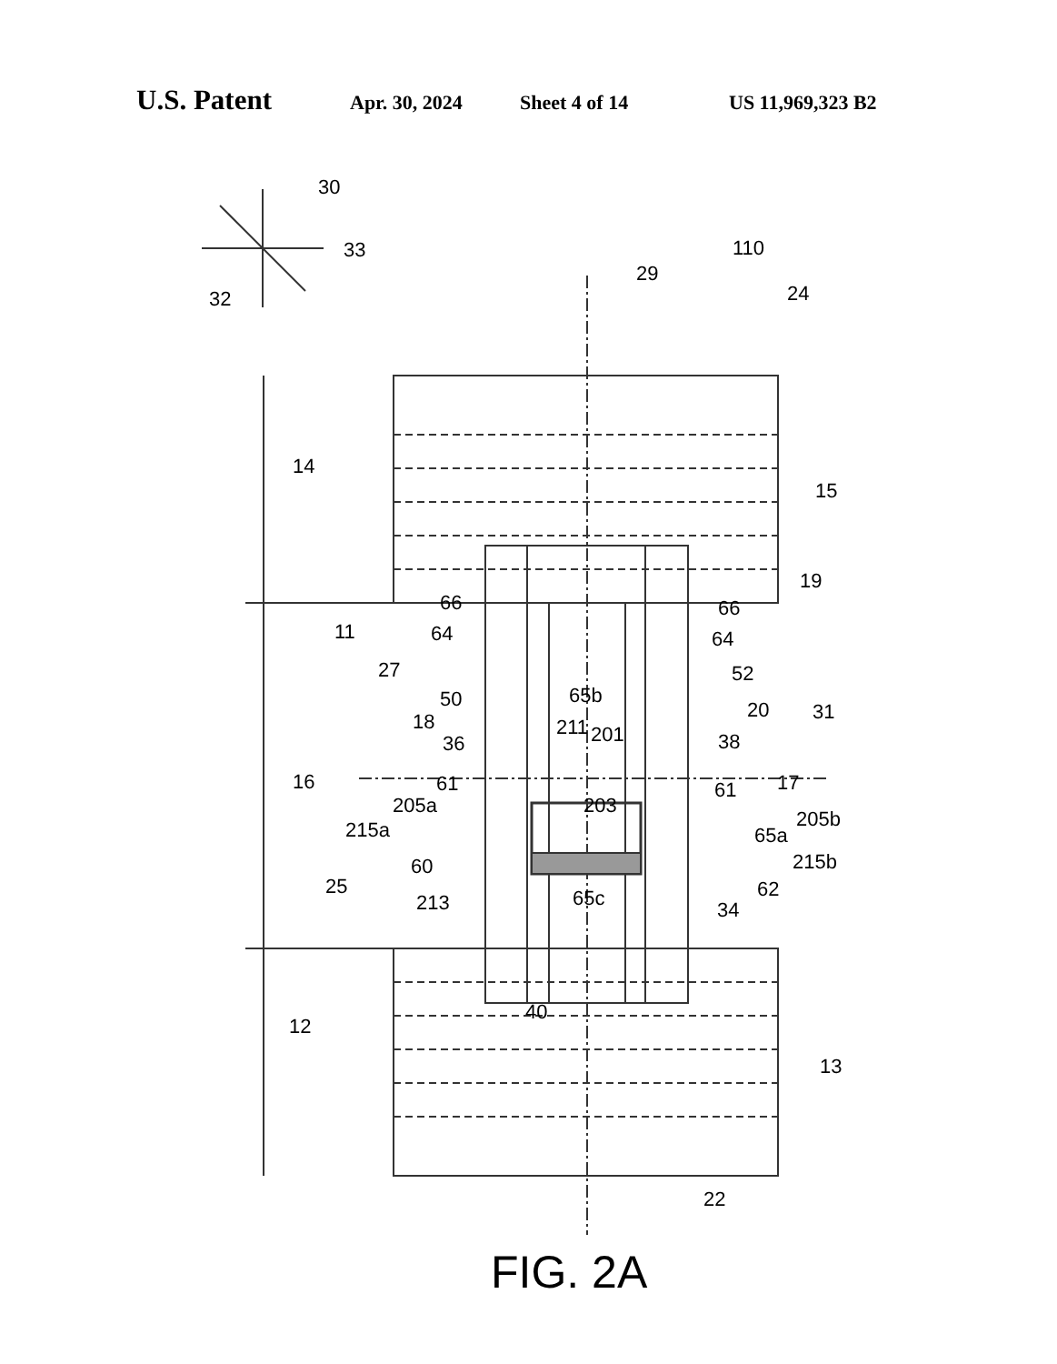U.S. Patent Apr. 30, 2024 Sheet 4 of 14 US 11,969,323 B2
30
33
32
110
29
24
14
15
19
66 66
11 64 64
27 52
50 65b
20 18 31
211 201 36 38
16 61 61 17
205a 203
205b 215a 65a
215b 60
25 62
213 65c 34
40
12
13
22
FIG. 2A